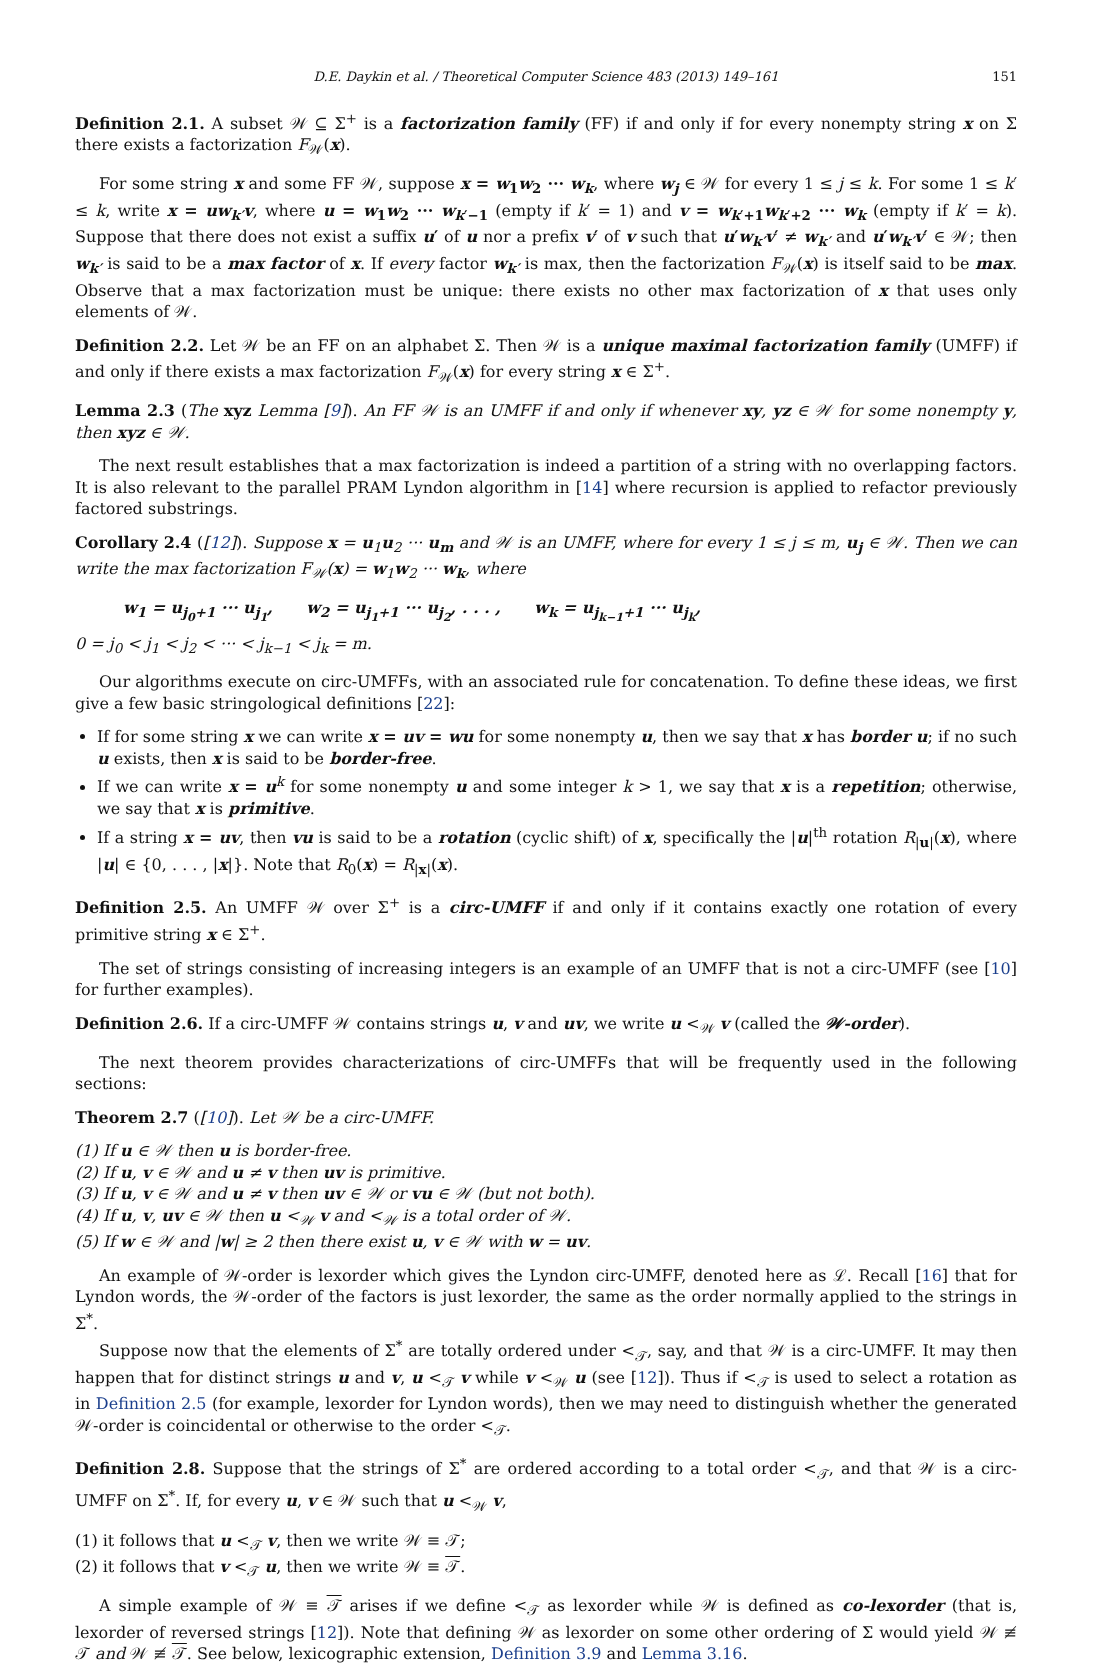D.E. Daykin et al. / Theoretical Computer Science 483 (2013) 149–161 151
Definition 2.1. A subset 𝒲 ⊆ Σ<sup>+</sup> is a factorization family (FF) if and only if for every nonempty string x on Σ there exists a factorization F<sub>𝒲</sub>(x).
For some string x and some FF 𝒲, suppose x = w<sub>1</sub>w<sub>2</sub> ··· w<sub>k</sub>, where w<sub>j</sub> ∈ 𝒲 for every 1 ≤ j ≤ k. For some 1 ≤ k′ ≤ k, write x = uw<sub>k′</sub>v, where u = w<sub>1</sub>w<sub>2</sub> ··· w<sub>k′−1</sub> (empty if k′ = 1) and v = w<sub>k′+1</sub>w<sub>k′+2</sub> ··· w<sub>k</sub> (empty if k′ = k). Suppose that there does not exist a suffix u′ of u nor a prefix v′ of v such that u′w<sub>k′</sub>v′ ≠ w<sub>k′</sub> and u′w<sub>k′</sub>v′ ∈ 𝒲; then w<sub>k′</sub> is said to be a max factor of x. If every factor w<sub>k′</sub> is max, then the factorization F<sub>𝒲</sub>(x) is itself said to be max. Observe that a max factorization must be unique: there exists no other max factorization of x that uses only elements of 𝒲.
Definition 2.2. Let 𝒲 be an FF on an alphabet Σ. Then 𝒲 is a unique maximal factorization family (UMFF) if and only if there exists a max factorization F<sub>𝒲</sub>(x) for every string x ∈ Σ<sup>+</sup>.
Lemma 2.3 (The xyz Lemma [9]). An FF 𝒲 is an UMFF if and only if whenever xy, yz ∈ 𝒲 for some nonempty y, then xyz ∈ 𝒲.
The next result establishes that a max factorization is indeed a partition of a string with no overlapping factors. It is also relevant to the parallel PRAM Lyndon algorithm in [14] where recursion is applied to refactor previously factored substrings.
Corollary 2.4 ([12]). Suppose x = u<sub>1</sub>u<sub>2</sub> ··· u<sub>m</sub> and 𝒲 is an UMFF, where for every 1 ≤ j ≤ m, u<sub>j</sub> ∈ 𝒲. Then we can write the max factorization F<sub>𝒲</sub>(x) = w<sub>1</sub>w<sub>2</sub> ··· w<sub>k</sub>, where
w<sub>1</sub> = u<sub>j<sub>0</sub>+1</sub> ··· u<sub>j<sub>1</sub></sub>, w<sub>2</sub> = u<sub>j<sub>1</sub>+1</sub> ··· u<sub>j<sub>2</sub></sub>, . . . , w<sub>k</sub> = u<sub>j<sub>k−1</sub>+1</sub> ··· u<sub>j<sub>k</sub></sub>,
0 = j<sub>0</sub> < j<sub>1</sub> < j<sub>2</sub> < ··· < j<sub>k−1</sub> < j<sub>k</sub> = m.
Our algorithms execute on circ-UMFFs, with an associated rule for concatenation. To define these ideas, we first give a few basic stringological definitions [22]:
If for some string x we can write x = uv = wu for some nonempty u, then we say that x has border u; if no such u exists, then x is said to be border-free.
If we can write x = u<sup>k</sup> for some nonempty u and some integer k > 1, we say that x is a repetition; otherwise, we say that x is primitive.
If a string x = uv, then vu is said to be a rotation (cyclic shift) of x, specifically the |u|<sup>th</sup> rotation R<sub>|u|</sub>(x), where |u| ∈ {0, . . . , |x|}. Note that R<sub>0</sub>(x) = R<sub>|x|</sub>(x).
Definition 2.5. An UMFF 𝒲 over Σ<sup>+</sup> is a circ-UMFF if and only if it contains exactly one rotation of every primitive string x ∈ Σ<sup>+</sup>.
The set of strings consisting of increasing integers is an example of an UMFF that is not a circ-UMFF (see [10] for further examples).
Definition 2.6. If a circ-UMFF 𝒲 contains strings u, v and uv, we write u <<sub>𝒲</sub> v (called the 𝒲-order).
The next theorem provides characterizations of circ-UMFFs that will be frequently used in the following sections:
Theorem 2.7 ([10]). Let 𝒲 be a circ-UMFF.
(1) If u ∈ 𝒲 then u is border-free.
(2) If u, v ∈ 𝒲 and u ≠ v then uv is primitive.
(3) If u, v ∈ 𝒲 and u ≠ v then uv ∈ 𝒲 or vu ∈ 𝒲 (but not both).
(4) If u, v, uv ∈ 𝒲 then u <<sub>𝒲</sub> v and <<sub>𝒲</sub> is a total order of 𝒲.
(5) If w ∈ 𝒲 and |w| ≥ 2 then there exist u, v ∈ 𝒲 with w = uv.
An example of 𝒲-order is lexorder which gives the Lyndon circ-UMFF, denoted here as ℒ. Recall [16] that for Lyndon words, the 𝒲-order of the factors is just lexorder, the same as the order normally applied to the strings in Σ<sup>*</sup>.
Suppose now that the elements of Σ<sup>*</sup> are totally ordered under <<sub>𝒯</sub>, say, and that 𝒲 is a circ-UMFF. It may then happen that for distinct strings u and v, u <<sub>𝒯</sub> v while v <<sub>𝒲</sub> u (see [12]). Thus if <<sub>𝒯</sub> is used to select a rotation as in Definition 2.5 (for example, lexorder for Lyndon words), then we may need to distinguish whether the generated 𝒲-order is coincidental or otherwise to the order <<sub>𝒯</sub>.
Definition 2.8. Suppose that the strings of Σ<sup>*</sup> are ordered according to a total order <<sub>𝒯</sub>, and that 𝒲 is a circ-UMFF on Σ<sup>*</sup>. If, for every u, v ∈ 𝒲 such that u <<sub>𝒲</sub> v,
(1) it follows that u <<sub>𝒯</sub> v, then we write 𝒲 ≡ 𝒯;
(2) it follows that v <<sub>𝒯</sub> u, then we write 𝒲 ≡ 𝒯.
A simple example of 𝒲 ≡ 𝒯 arises if we define <<sub>𝒯</sub> as lexorder while 𝒲 is defined as co-lexorder (that is, lexorder of reversed strings [12]). Note that defining 𝒲 as lexorder on some other ordering of Σ would yield 𝒲 ≢ 𝒯 and 𝒲 ≢ 𝒯. See below, lexicographic extension, Definition 3.9 and Lemma 3.16.